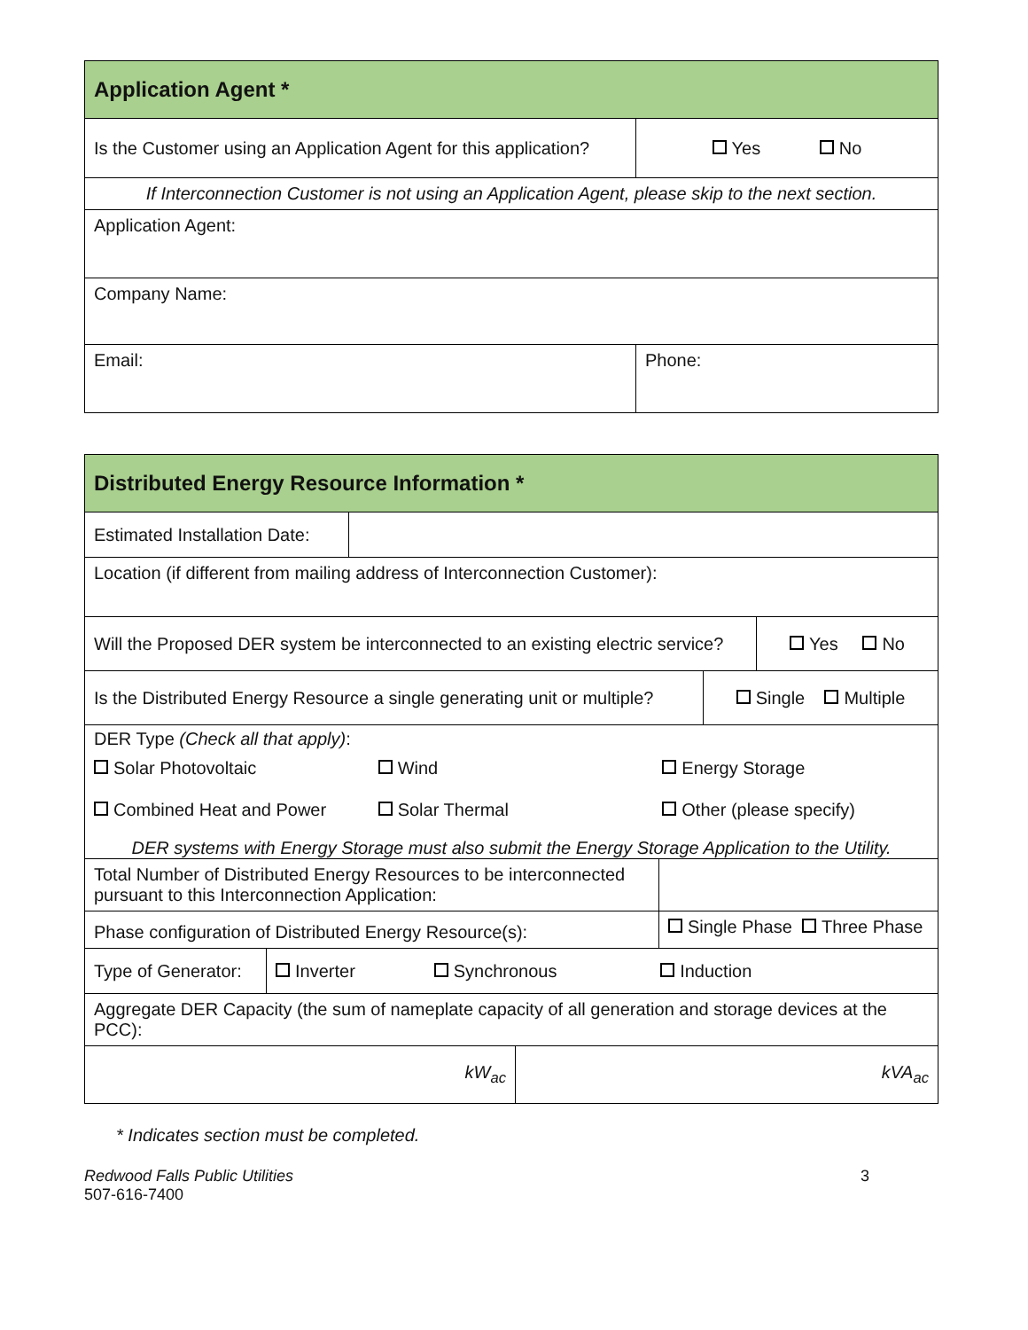| Application Agent * | |
| --- | --- |
| Is the Customer using an Application Agent for this application? | Yes No |
| If Interconnection Customer is not using an Application Agent, please skip to the next section. | |
| Application Agent: | |
| Company Name: | |
| Email: | Phone: |
| Distributed Energy Resource Information * | | | | | | |
| --- | --- | --- | --- | --- | --- | --- |
| Estimated Installation Date: | | | | | | |
| Location (if different from mailing address of Interconnection Customer): | | | | | | |
| Will the Proposed DER system be interconnected to an existing electric service? | | | | | | Yes No |
| Is the Distributed Energy Resource a single generating unit or multiple? | | | | | Single Multiple | |
| DER Type (Check all that apply) : / Solar Photovoltaic / Wind / Energy Storage / / Combined Heat and Power / Solar Thermal / Other (please specify) / DER systems with Energy Storage must also submit the Energy Storage Application to the Utility. | | | | | | |
| Total Number of Distributed Energy Resources to be interconnected pursuant to this Interconnection Application: | | | | | | |
| Phase configuration of Distributed Energy Resource(s): | | | | Single Phase Three Phase | | |
| Type of Generator: | Inverter Synchronous Induction | | | | | |
| Aggregate DER Capacity (the sum of nameplate capacity of all generation and storage devices at the PCC): | | | | | | |
| kW<sub>ac</sub> | | | kVA<sub>ac</sub> | | | |
* Indicates section must be completed.
Redwood Falls Public Utilities
507-616-7400
3